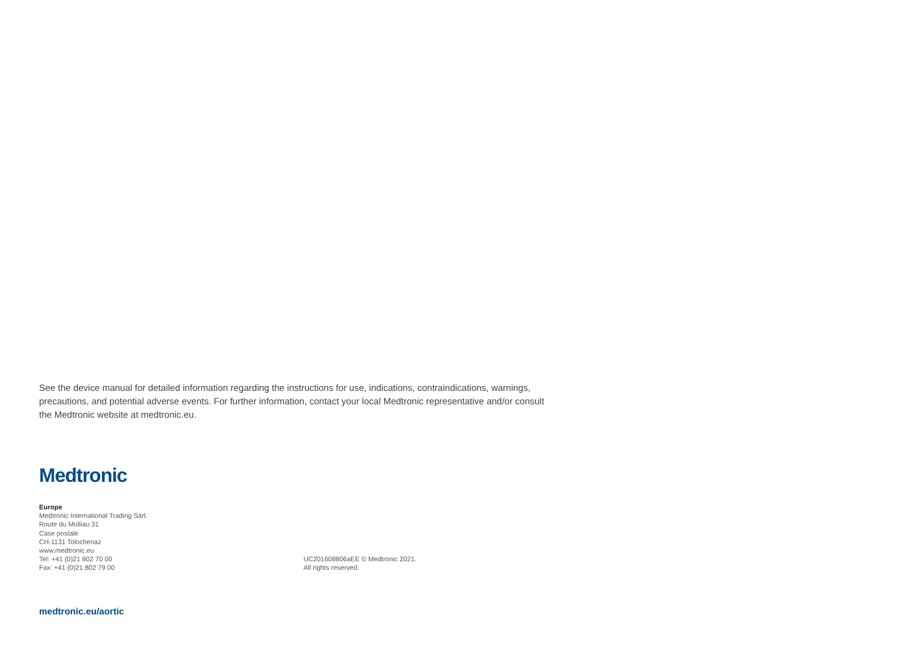See the device manual for detailed information regarding the instructions for use, indications, contraindications, warnings, precautions, and potential adverse events. For further information, contact your local Medtronic representative and/or consult the Medtronic website at medtronic.eu.
Medtronic
Europe
Medtronic International Trading Sàrl.
Route du Molliau 31
Case postale
CH-1131 Tolochenaz
www.medtronic.eu
Tel: +41 (0)21 802 70 00
Fax: +41 (0)21 802 79 00
UC201608806aEE © Medtronic 2021.
All rights reserved.
medtronic.eu/aortic